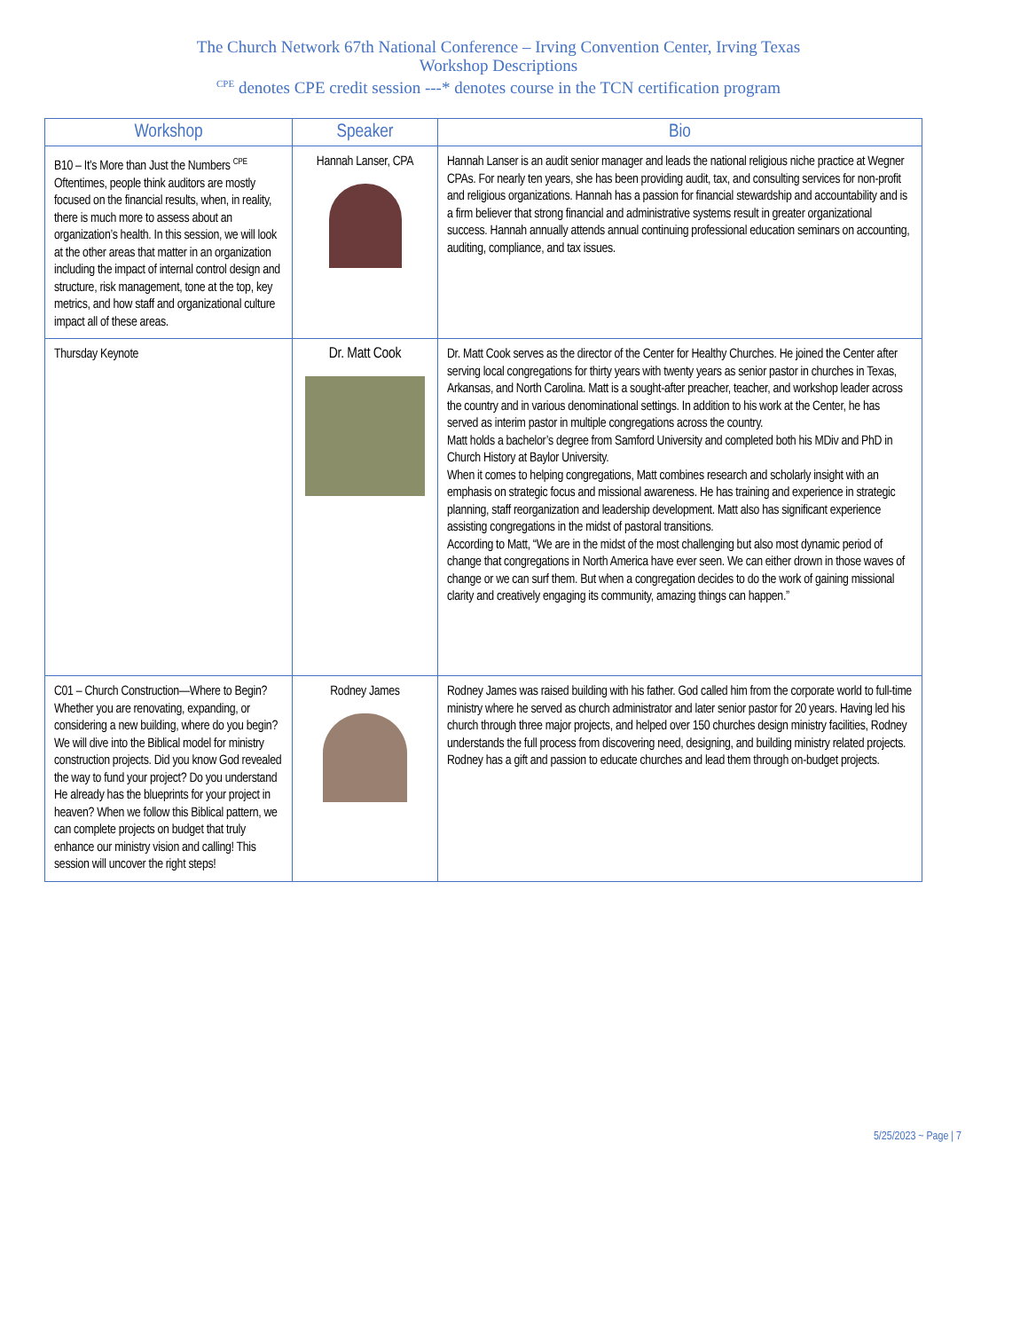The Church Network 67th National Conference – Irving Convention Center, Irving Texas
Workshop Descriptions
<sup>CPE</sup> denotes CPE credit session ---* denotes course in the TCN certification program
| Workshop | Speaker | Bio |
| --- | --- | --- |
| B10 – It’s More than Just the Numbers <sup>CPE</sup> Oftentimes, people think auditors are mostly focused on the financial results, when, in reality, there is much more to assess about an organization’s health. In this session, we will look at the other areas that matter in an organization including the impact of internal control design and structure, risk management, tone at the top, key metrics, and how staff and organizational culture impact all of these areas. | Hannah Lanser, CPA | Hannah Lanser is an audit senior manager and leads the national religious niche practice at Wegner CPAs. For nearly ten years, she has been providing audit, tax, and consulting services for non-profit and religious organizations. Hannah has a passion for financial stewardship and accountability and is a firm believer that strong financial and administrative systems result in greater organizational success. Hannah annually attends annual continuing professional education seminars on accounting, auditing, compliance, and tax issues. |
| Thursday Keynote | Dr. Matt Cook | Dr. Matt Cook serves as the director of the Center for Healthy Churches. He joined the Center after serving local congregations for thirty years with twenty years as senior pastor in churches in Texas, Arkansas, and North Carolina. Matt is a sought-after preacher, teacher, and workshop leader across the country and in various denominational settings. In addition to his work at the Center, he has served as interim pastor in multiple congregations across the country. Matt holds a bachelor’s degree from Samford University and completed both his MDiv and PhD in Church History at Baylor University. When it comes to helping congregations, Matt combines research and scholarly insight with an emphasis on strategic focus and missional awareness. He has training and experience in strategic planning, staff reorganization and leadership development. Matt also has significant experience assisting congregations in the midst of pastoral transitions. According to Matt, “We are in the midst of the most challenging but also most dynamic period of change that congregations in North America have ever seen. We can either drown in those waves of change or we can surf them. But when a congregation decides to do the work of gaining missional clarity and creatively engaging its community, amazing things can happen.” |
| C01 – Church Construction—Where to Begin? Whether you are renovating, expanding, or considering a new building, where do you begin? We will dive into the Biblical model for ministry construction projects. Did you know God revealed the way to fund your project? Do you understand He already has the blueprints for your project in heaven? When we follow this Biblical pattern, we can complete projects on budget that truly enhance our ministry vision and calling! This session will uncover the right steps! | Rodney James | Rodney James was raised building with his father. God called him from the corporate world to full-time ministry where he served as church administrator and later senior pastor for 20 years. Having led his church through three major projects, and helped over 150 churches design ministry facilities, Rodney understands the full process from discovering need, designing, and building ministry related projects. Rodney has a gift and passion to educate churches and lead them through on-budget projects. |
5/25/2023 ~ Page | 7